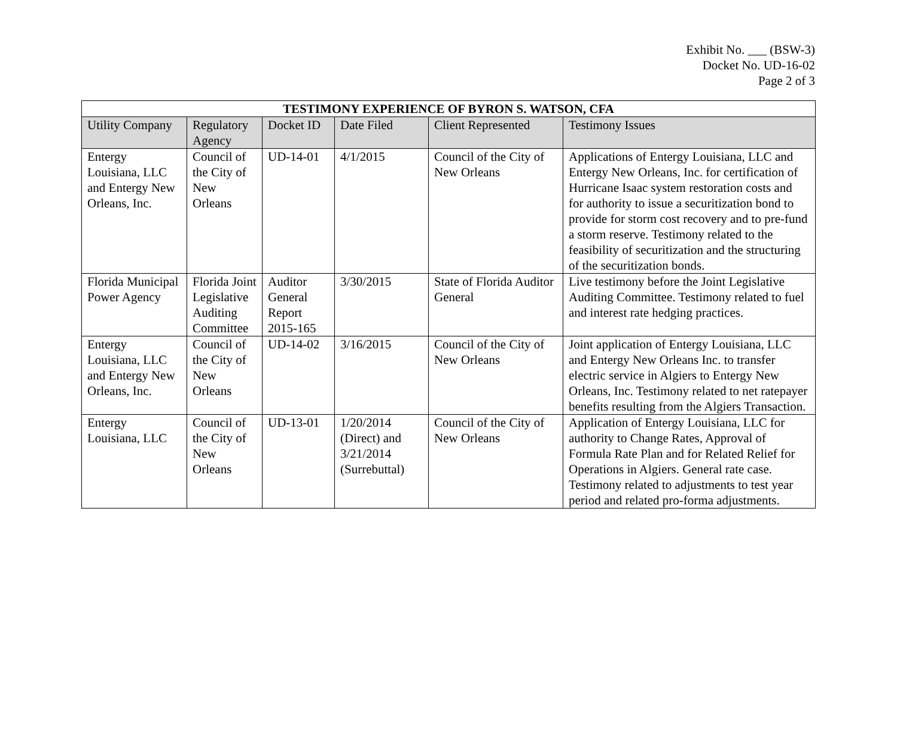Exhibit No. ___ (BSW-3)
Docket No. UD-16-02
Page 2 of 3
| TESTIMONY EXPERIENCE OF BYRON S. WATSON, CFA | | | | | |
| --- | --- | --- | --- | --- | --- |
| Utility Company | Regulatory Agency | Docket ID | Date Filed | Client Represented | Testimony Issues |
| Entergy Louisiana, LLC and Entergy New Orleans, Inc. | Council of the City of New Orleans | UD-14-01 | 4/1/2015 | Council of the City of New Orleans | Applications of Entergy Louisiana, LLC and Entergy New Orleans, Inc. for certification of Hurricane Isaac system restoration costs and for authority to issue a securitization bond to provide for storm cost recovery and to pre-fund a storm reserve. Testimony related to the feasibility of securitization and the structuring of the securitization bonds. |
| Florida Municipal Power Agency | Florida Joint Legislative Auditing Committee | Auditor General Report 2015-165 | 3/30/2015 | State of Florida Auditor General | Live testimony before the Joint Legislative Auditing Committee. Testimony related to fuel and interest rate hedging practices. |
| Entergy Louisiana, LLC and Entergy New Orleans, Inc. | Council of the City of New Orleans | UD-14-02 | 3/16/2015 | Council of the City of New Orleans | Joint application of Entergy Louisiana, LLC and Entergy New Orleans Inc. to transfer electric service in Algiers to Entergy New Orleans, Inc. Testimony related to net ratepayer benefits resulting from the Algiers Transaction. |
| Entergy Louisiana, LLC | Council of the City of New Orleans | UD-13-01 | 1/20/2014 (Direct) and 3/21/2014 (Surrebuttal) | Council of the City of New Orleans | Application of Entergy Louisiana, LLC for authority to Change Rates, Approval of Formula Rate Plan and for Related Relief for Operations in Algiers. General rate case. Testimony related to adjustments to test year period and related pro-forma adjustments. |